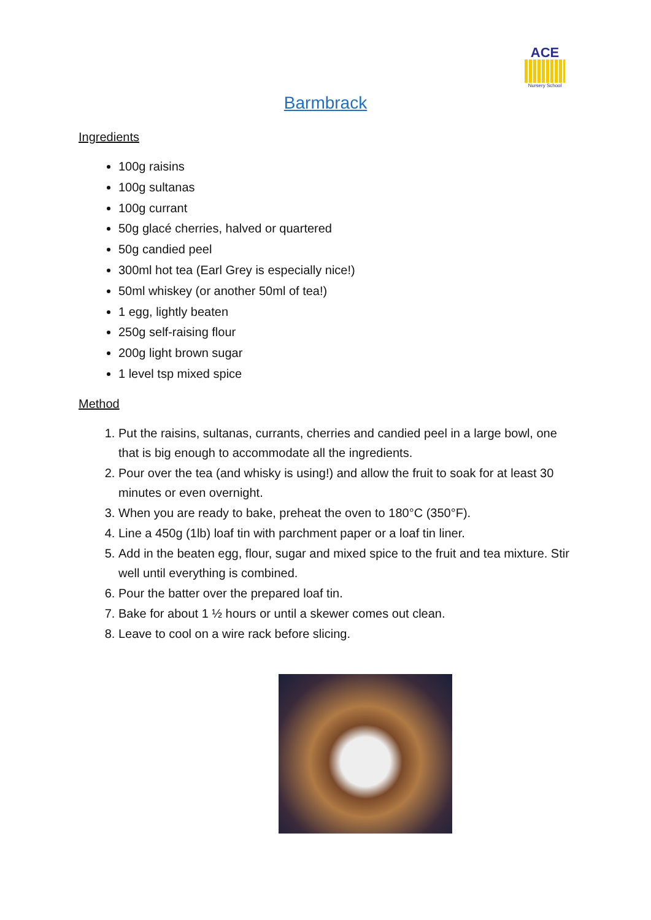ACE
Nursery School
Barmbrack
Ingredients
100g raisins
100g sultanas
100g currant
50g glacé cherries, halved or quartered
50g candied peel
300ml hot tea (Earl Grey is especially nice!)
50ml whiskey (or another 50ml of tea!)
1 egg, lightly beaten
250g self-raising flour
200g light brown sugar
1 level tsp mixed spice
Method
1. Put the raisins, sultanas, currants, cherries and candied peel in a large bowl, one that is big enough to accommodate all the ingredients.
2. Pour over the tea (and whisky is using!) and allow the fruit to soak for at least 30 minutes or even overnight.
3. When you are ready to bake, preheat the oven to 180°C (350°F).
4. Line a 450g (1lb) loaf tin with parchment paper or a loaf tin liner.
5. Add in the beaten egg, flour, sugar and mixed spice to the fruit and tea mixture. Stir well until everything is combined.
6. Pour the batter over the prepared loaf tin.
7. Bake for about 1 ½ hours or until a skewer comes out clean.
8. Leave to cool on a wire rack before slicing.